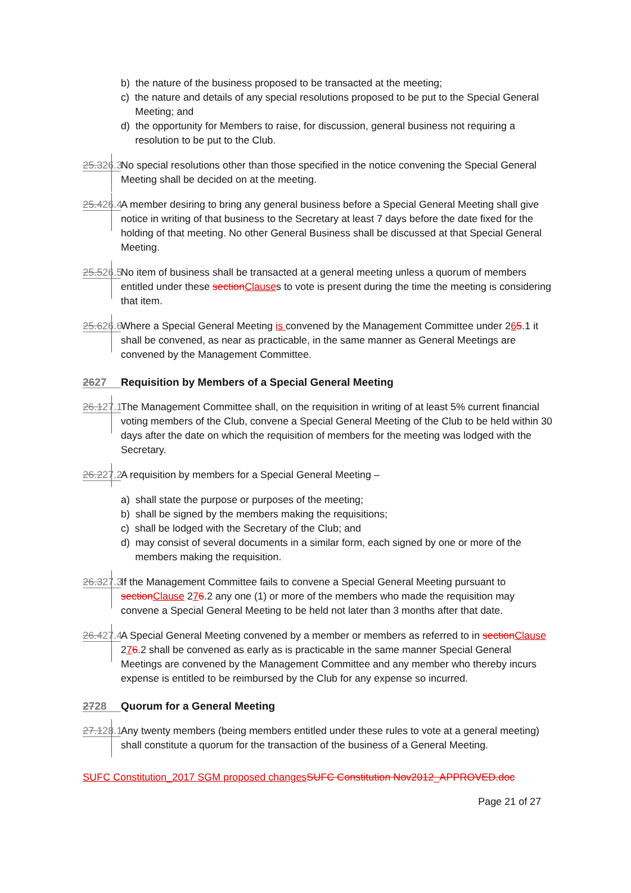b) the nature of the business proposed to be transacted at the meeting;
c) the nature and details of any special resolutions proposed to be put to the Special General Meeting; and
d) the opportunity for Members to raise, for discussion, general business not requiring a resolution to be put to the Club.
25.326.3 No special resolutions other than those specified in the notice convening the Special General Meeting shall be decided on at the meeting.
25.426.4 A member desiring to bring any general business before a Special General Meeting shall give notice in writing of that business to the Secretary at least 7 days before the date fixed for the holding of that meeting. No other General Business shall be discussed at that Special General Meeting.
25.526.5 No item of business shall be transacted at a general meeting unless a quorum of members entitled under these sectionClauses to vote is present during the time the meeting is considering that item.
25.626.6 Where a Special General Meeting is convened by the Management Committee under 265.1 it shall be convened, as near as practicable, in the same manner as General Meetings are convened by the Management Committee.
2627 Requisition by Members of a Special General Meeting
26.127.1 The Management Committee shall, on the requisition in writing of at least 5% current financial voting members of the Club, convene a Special General Meeting of the Club to be held within 30 days after the date on which the requisition of members for the meeting was lodged with the Secretary.
26.227.2 A requisition by members for a Special General Meeting –
a) shall state the purpose or purposes of the meeting;
b) shall be signed by the members making the requisitions;
c) shall be lodged with the Secretary of the Club; and
d) may consist of several documents in a similar form, each signed by one or more of the members making the requisition.
26.327.3 If the Management Committee fails to convene a Special General Meeting pursuant to sectionClause 276.2 any one (1) or more of the members who made the requisition may convene a Special General Meeting to be held not later than 3 months after that date.
26.427.4 A Special General Meeting convened by a member or members as referred to in sectionClause 276.2 shall be convened as early as is practicable in the same manner Special General Meetings are convened by the Management Committee and any member who thereby incurs expense is entitled to be reimbursed by the Club for any expense so incurred.
2728 Quorum for a General Meeting
27.128.1 Any twenty members (being members entitled under these rules to vote at a general meeting) shall constitute a quorum for the transaction of the business of a General Meeting.
SUFC Constitution_2017 SGM proposed changes SUFC Constitution Nov2012_APPROVED.doc
Page 21 of 27